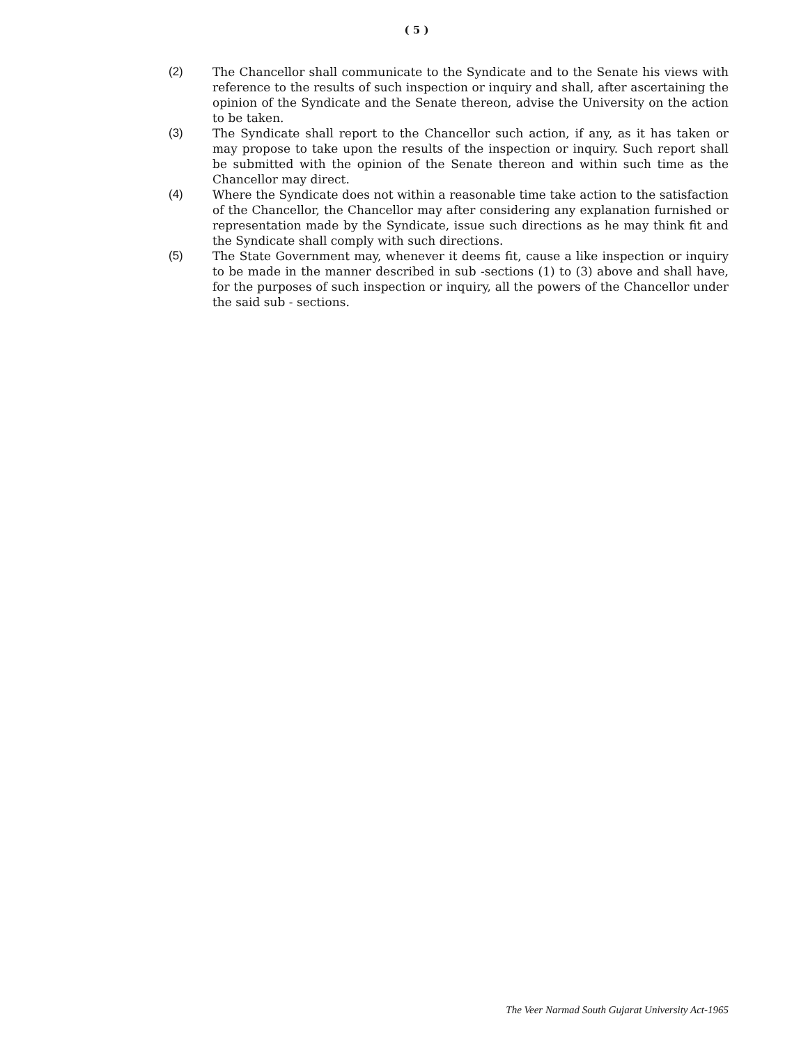( 5 )
(2) The Chancellor shall communicate to the Syndicate and to the Senate his views with reference to the results of such inspection or inquiry and shall, after ascertaining the opinion of the Syndicate and the Senate thereon, advise the University on the action to be taken.
(3) The Syndicate shall report to the Chancellor such action, if any, as it has taken or may propose to take upon the results of the inspection or inquiry. Such report shall be submitted with the opinion of the Senate thereon and within such time as the Chancellor may direct.
(4) Where the Syndicate does not within a reasonable time take action to the satisfaction of the Chancellor, the Chancellor may after considering any explanation furnished or representation made by the Syndicate, issue such directions as he may think fit and the Syndicate shall comply with such directions.
(5) The State Government may, whenever it deems fit, cause a like inspection or inquiry to be made in the manner described in sub -sections (1) to (3) above and shall have, for the purposes of such inspection or inquiry, all the powers of the Chancellor under the said sub - sections.
The Veer Narmad South Gujarat University Act-1965